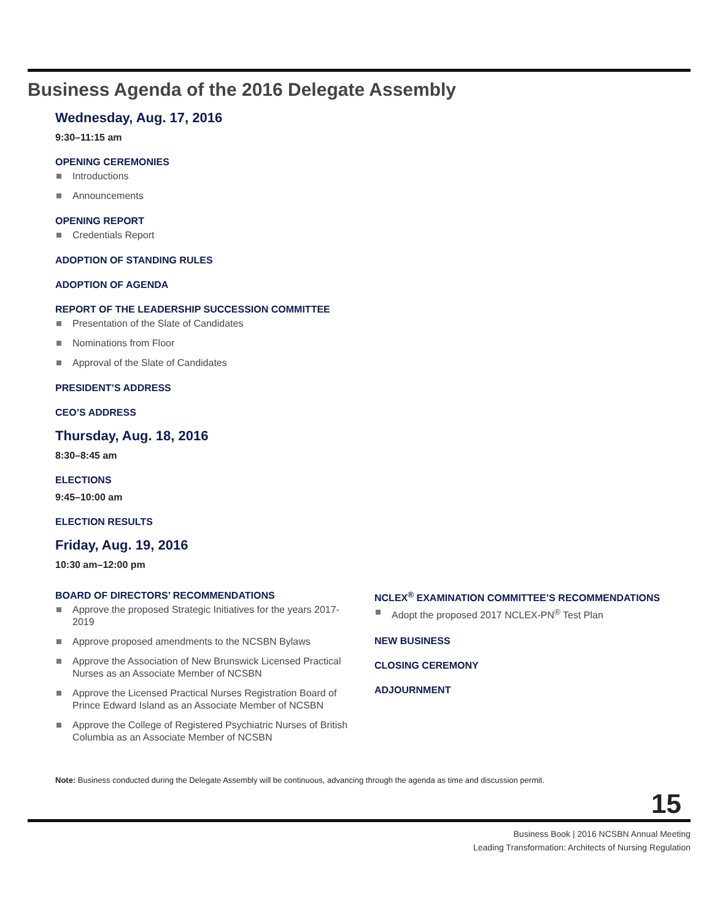Business Agenda of the 2016 Delegate Assembly
Wednesday, Aug. 17, 2016
9:30–11:15 am
OPENING CEREMONIES
Introductions
Announcements
OPENING REPORT
Credentials Report
ADOPTION OF STANDING RULES
ADOPTION OF AGENDA
REPORT OF THE LEADERSHIP SUCCESSION COMMITTEE
Presentation of the Slate of Candidates
Nominations from Floor
Approval of the Slate of Candidates
PRESIDENT’S ADDRESS
CEO’S ADDRESS
Thursday, Aug. 18, 2016
8:30–8:45 am
ELECTIONS
9:45–10:00 am
ELECTION RESULTS
Friday, Aug. 19, 2016
10:30 am–12:00 pm
BOARD OF DIRECTORS’ RECOMMENDATIONS
Approve the proposed Strategic Initiatives for the years 2017-2019
Approve proposed amendments to the NCSBN Bylaws
Approve the Association of New Brunswick Licensed Practical Nurses as an Associate Member of NCSBN
Approve the Licensed Practical Nurses Registration Board of Prince Edward Island as an Associate Member of NCSBN
Approve the College of Registered Psychiatric Nurses of British Columbia as an Associate Member of NCSBN
NCLEX<sup>®</sup> EXAMINATION COMMITTEE’S RECOMMENDATIONS
Adopt the proposed 2017 NCLEX-PN<sup>®</sup> Test Plan
NEW BUSINESS
CLOSING CEREMONY
ADJOURNMENT
Note: Business conducted during the Delegate Assembly will be continuous, advancing through the agenda as time and discussion permit.
15
Business Book | 2016 NCSBN Annual Meeting
Leading Transformation: Architects of Nursing Regulation